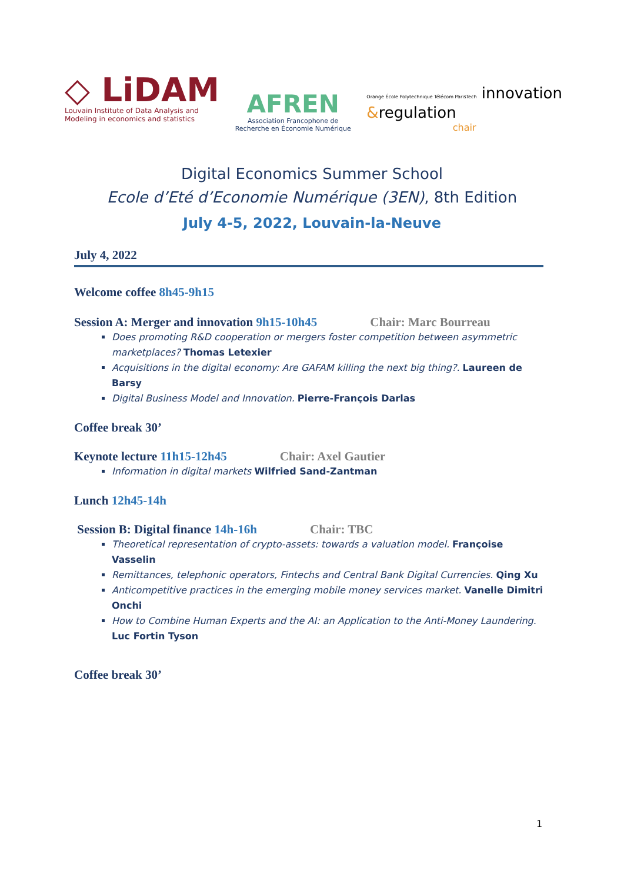◇ LiDAM
Louvain Institute of Data Analysis and
Modeling in economics and statistics
AFREN
Association Francophone de
Recherche en Économie Numérique
Orange École Polytechnique Télécom ParisTech innovation
&regulation
chair
Digital Economics Summer School
Ecole d’Eté d’Economie Numérique (3EN), 8th Edition
July 4-5, 2022, Louvain-la-Neuve
July 4, 2022
Welcome coffee 8h45-9h15
Session A: Merger and innovation 9h15-10h45 Chair: Marc Bourreau
Does promoting R&D cooperation or mergers foster competition between asymmetric marketplaces? Thomas Letexier
Acquisitions in the digital economy: Are GAFAM killing the next big thing?. Laureen de Barsy
Digital Business Model and Innovation. Pierre-François Darlas
Coffee break 30’
Keynote lecture 11h15-12h45 Chair: Axel Gautier
Information in digital markets Wilfried Sand-Zantman
Lunch 12h45-14h
Session B: Digital finance 14h-16h Chair: TBC
Theoretical representation of crypto-assets: towards a valuation model. Françoise Vasselin
Remittances, telephonic operators, Fintechs and Central Bank Digital Currencies. Qing Xu
Anticompetitive practices in the emerging mobile money services market. Vanelle Dimitri Onchi
How to Combine Human Experts and the AI: an Application to the Anti-Money Laundering. Luc Fortin Tyson
Coffee break 30’
1